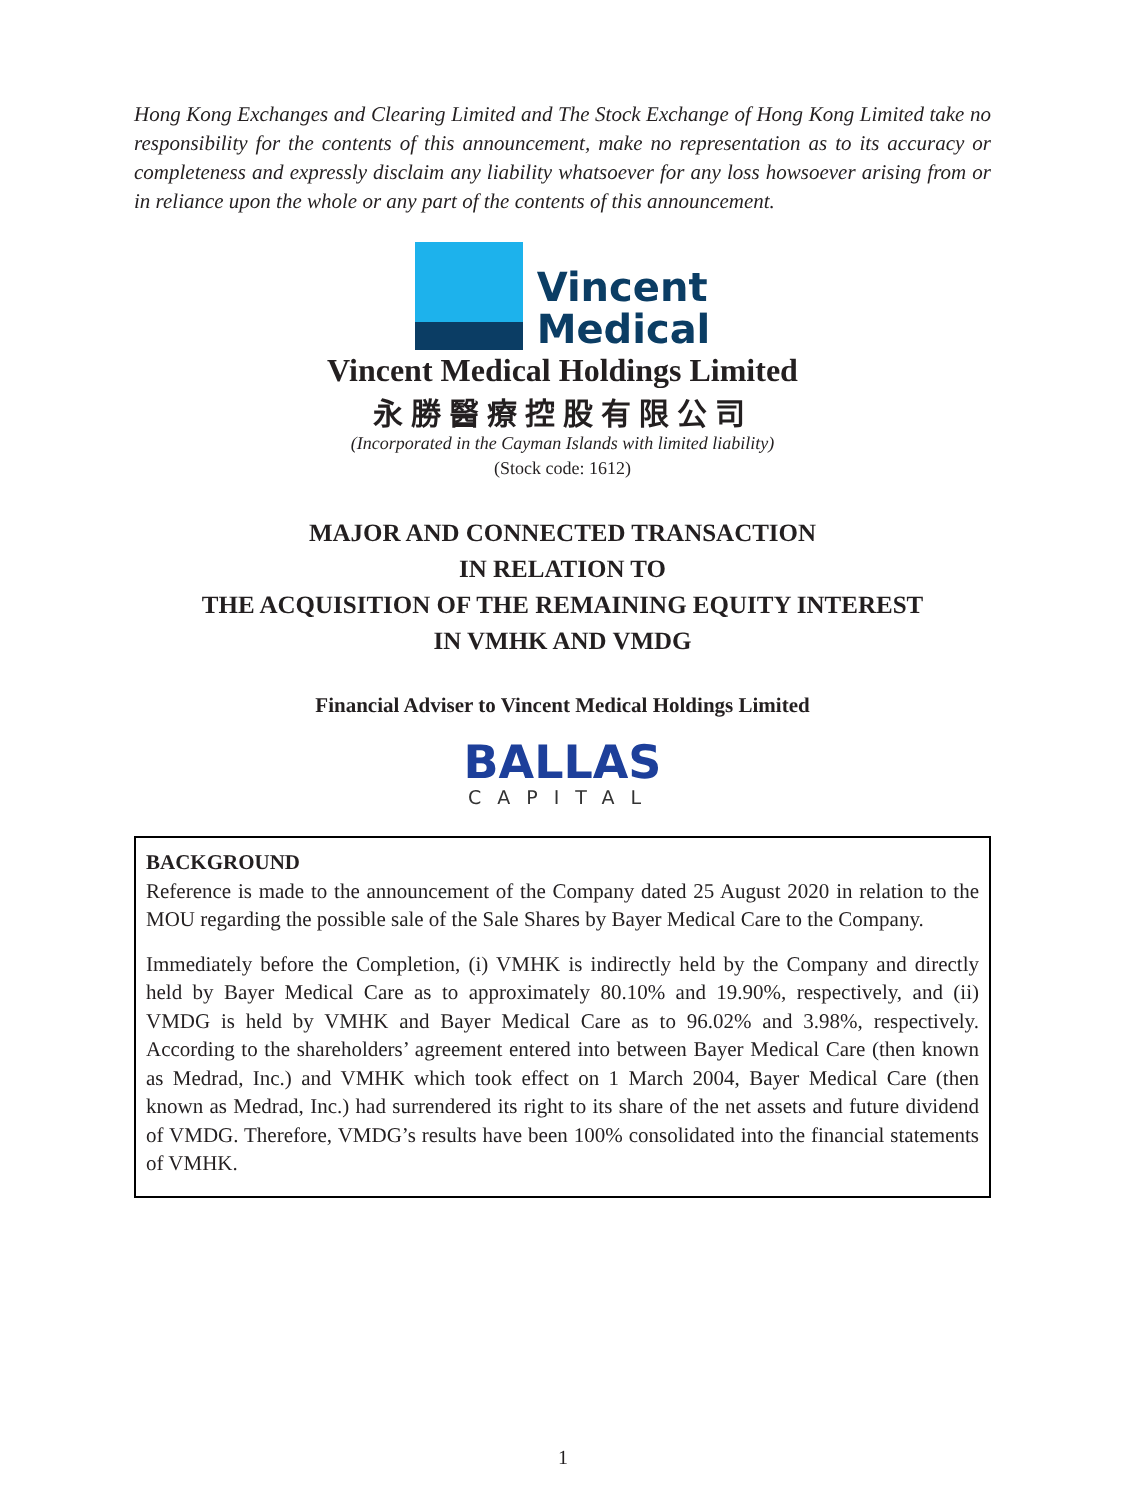Hong Kong Exchanges and Clearing Limited and The Stock Exchange of Hong Kong Limited take no responsibility for the contents of this announcement, make no representation as to its accuracy or completeness and expressly disclaim any liability whatsoever for any loss howsoever arising from or in reliance upon the whole or any part of the contents of this announcement.
Vincent
Medical
Vincent Medical Holdings Limited
永勝醫療控股有限公司
(Incorporated in the Cayman Islands with limited liability)
(Stock code: 1612)
MAJOR AND CONNECTED TRANSACTION
IN RELATION TO
THE ACQUISITION OF THE REMAINING EQUITY INTEREST
IN VMHK AND VMDG
Financial Adviser to Vincent Medical Holdings Limited
BALLAS
CAPITAL
BACKGROUND
Reference is made to the announcement of the Company dated 25 August 2020 in relation to the MOU regarding the possible sale of the Sale Shares by Bayer Medical Care to the Company.
Immediately before the Completion, (i) VMHK is indirectly held by the Company and directly held by Bayer Medical Care as to approximately 80.10% and 19.90%, respectively, and (ii) VMDG is held by VMHK and Bayer Medical Care as to 96.02% and 3.98%, respectively. According to the shareholders’ agreement entered into between Bayer Medical Care (then known as Medrad, Inc.) and VMHK which took effect on 1 March 2004, Bayer Medical Care (then known as Medrad, Inc.) had surrendered its right to its share of the net assets and future dividend of VMDG. Therefore, VMDG’s results have been 100% consolidated into the financial statements of VMHK.
1